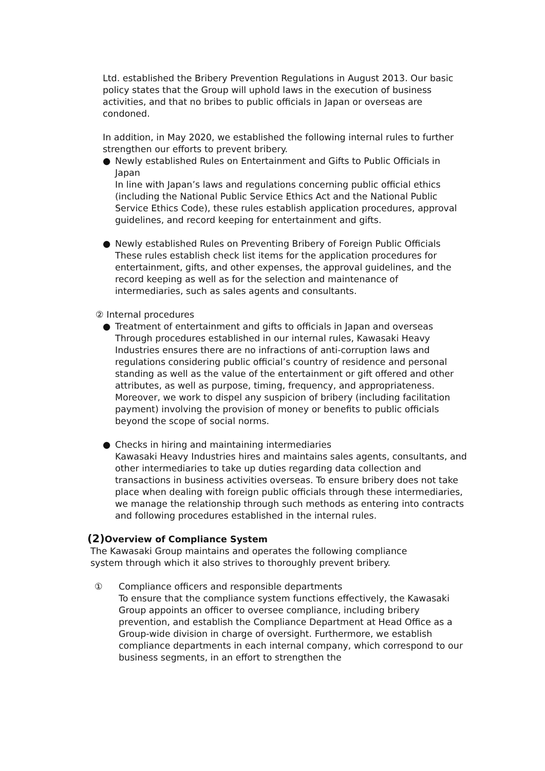Ltd. established the Bribery Prevention Regulations in August 2013. Our basic policy states that the Group will uphold laws in the execution of business activities, and that no bribes to public officials in Japan or overseas are condoned.
In addition, in May 2020, we established the following internal rules to further strengthen our efforts to prevent bribery.
● Newly established Rules on Entertainment and Gifts to Public Officials in Japan
In line with Japan’s laws and regulations concerning public official ethics (including the National Public Service Ethics Act and the National Public Service Ethics Code), these rules establish application procedures, approval guidelines, and record keeping for entertainment and gifts.
● Newly established Rules on Preventing Bribery of Foreign Public Officials
These rules establish check list items for the application procedures for entertainment, gifts, and other expenses, the approval guidelines, and the record keeping as well as for the selection and maintenance of intermediaries, such as sales agents and consultants.
② Internal procedures
● Treatment of entertainment and gifts to officials in Japan and overseas
Through procedures established in our internal rules, Kawasaki Heavy Industries ensures there are no infractions of anti-corruption laws and regulations considering public official’s country of residence and personal standing as well as the value of the entertainment or gift offered and other attributes, as well as purpose, timing, frequency, and appropriateness. Moreover, we work to dispel any suspicion of bribery (including facilitation payment) involving the provision of money or benefits to public officials beyond the scope of social norms.
● Checks in hiring and maintaining intermediaries
Kawasaki Heavy Industries hires and maintains sales agents, consultants, and other intermediaries to take up duties regarding data collection and transactions in business activities overseas. To ensure bribery does not take place when dealing with foreign public officials through these intermediaries, we manage the relationship through such methods as entering into contracts and following procedures established in the internal rules.
(2) Overview of Compliance System
The Kawasaki Group maintains and operates the following compliance system through which it also strives to thoroughly prevent bribery.
① Compliance officers and responsible departments
To ensure that the compliance system functions effectively, the Kawasaki Group appoints an officer to oversee compliance, including bribery prevention, and establish the Compliance Department at Head Office as a Group-wide division in charge of oversight. Furthermore, we establish compliance departments in each internal company, which correspond to our business segments, in an effort to strengthen the